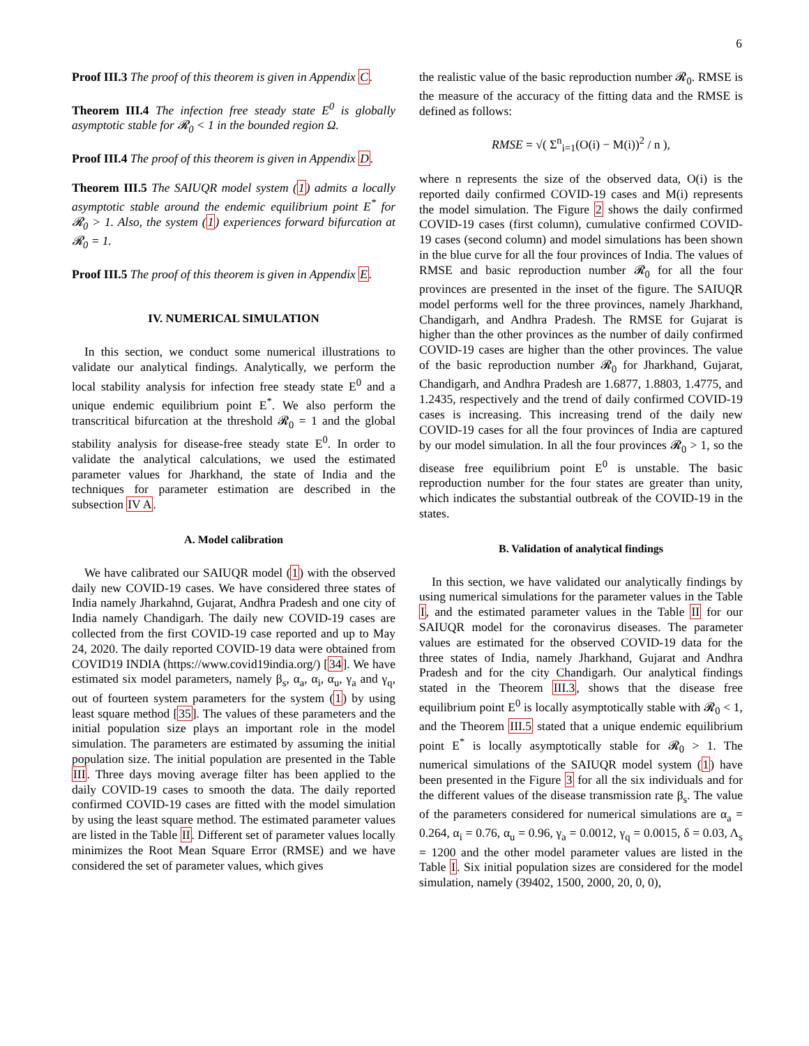6
Proof III.3 The proof of this theorem is given in Appendix C.
Theorem III.4 The infection free steady state E<sup>0</sup> is globally asymptotic stable for 𝓡<sub>0</sub> < 1 in the bounded region Ω.
Proof III.4 The proof of this theorem is given in Appendix D.
Theorem III.5 The SAIUQR model system (1) admits a locally asymptotic stable around the endemic equilibrium point E<sup>*</sup> for 𝓡<sub>0</sub> > 1. Also, the system (1) experiences forward bifurcation at 𝓡<sub>0</sub> = 1.
Proof III.5 The proof of this theorem is given in Appendix E.
IV. NUMERICAL SIMULATION
In this section, we conduct some numerical illustrations to validate our analytical findings. Analytically, we perform the local stability analysis for infection free steady state E<sup>0</sup> and a unique endemic equilibrium point E<sup>*</sup>. We also perform the transcritical bifurcation at the threshold 𝓡<sub>0</sub> = 1 and the global stability analysis for disease-free steady state E<sup>0</sup>. In order to validate the analytical calculations, we used the estimated parameter values for Jharkhand, the state of India and the techniques for parameter estimation are described in the subsection IV A.
A. Model calibration
We have calibrated our SAIUQR model (1) with the observed daily new COVID-19 cases. We have considered three states of India namely Jharkahnd, Gujarat, Andhra Pradesh and one city of India namely Chandigarh. The daily new COVID-19 cases are collected from the first COVID-19 case reported and up to May 24, 2020. The daily reported COVID-19 data were obtained from COVID19 INDIA (https://www.covid19india.org/) [34]. We have estimated six model parameters, namely β<sub>s</sub>, α<sub>a</sub>, α<sub>i</sub>, α<sub>u</sub>, γ<sub>a</sub> and γ<sub>q</sub>, out of fourteen system parameters for the system (1) by using least square method [35]. The values of these parameters and the initial population size plays an important role in the model simulation. The parameters are estimated by assuming the initial population size. The initial population are presented in the Table III. Three days moving average filter has been applied to the daily COVID-19 cases to smooth the data. The daily reported confirmed COVID-19 cases are fitted with the model simulation by using the least square method. The estimated parameter values are listed in the Table II. Different set of parameter values locally minimizes the Root Mean Square Error (RMSE) and we have considered the set of parameter values, which gives
the realistic value of the basic reproduction number 𝓡<sub>0</sub>. RMSE is the measure of the accuracy of the fitting data and the RMSE is defined as follows:
RMSE = √( Σ<sup>n</sup><sub>i=1</sub>(O(i) − M(i))<sup>2</sup> / n ),
where n represents the size of the observed data, O(i) is the reported daily confirmed COVID-19 cases and M(i) represents the model simulation. The Figure 2 shows the daily confirmed COVID-19 cases (first column), cumulative confirmed COVID-19 cases (second column) and model simulations has been shown in the blue curve for all the four provinces of India. The values of RMSE and basic reproduction number 𝓡<sub>0</sub> for all the four provinces are presented in the inset of the figure. The SAIUQR model performs well for the three provinces, namely Jharkhand, Chandigarh, and Andhra Pradesh. The RMSE for Gujarat is higher than the other provinces as the number of daily confirmed COVID-19 cases are higher than the other provinces. The value of the basic reproduction number 𝓡<sub>0</sub> for Jharkhand, Gujarat, Chandigarh, and Andhra Pradesh are 1.6877, 1.8803, 1.4775, and 1.2435, respectively and the trend of daily confirmed COVID-19 cases is increasing. This increasing trend of the daily new COVID-19 cases for all the four provinces of India are captured by our model simulation. In all the four provinces 𝓡<sub>0</sub> > 1, so the disease free equilibrium point E<sup>0</sup> is unstable. The basic reproduction number for the four states are greater than unity, which indicates the substantial outbreak of the COVID-19 in the states.
B. Validation of analytical findings
In this section, we have validated our analytically findings by using numerical simulations for the parameter values in the Table I, and the estimated parameter values in the Table II for our SAIUQR model for the coronavirus diseases. The parameter values are estimated for the observed COVID-19 data for the three states of India, namely Jharkhand, Gujarat and Andhra Pradesh and for the city Chandigarh. Our analytical findings stated in the Theorem III.3, shows that the disease free equilibrium point E<sup>0</sup> is locally asymptotically stable with 𝓡<sub>0</sub> < 1, and the Theorem III.5 stated that a unique endemic equilibrium point E<sup>*</sup> is locally asymptotically stable for 𝓡<sub>0</sub> > 1. The numerical simulations of the SAIUQR model system (1) have been presented in the Figure 3 for all the six individuals and for the different values of the disease transmission rate β<sub>s</sub>. The value of the parameters considered for numerical simulations are α<sub>a</sub> = 0.264, α<sub>i</sub> = 0.76, α<sub>u</sub> = 0.96, γ<sub>a</sub> = 0.0012, γ<sub>q</sub> = 0.0015, δ = 0.03, Λ<sub>s</sub> = 1200 and the other model parameter values are listed in the Table I. Six initial population sizes are considered for the model simulation, namely (39402, 1500, 2000, 20, 0, 0),